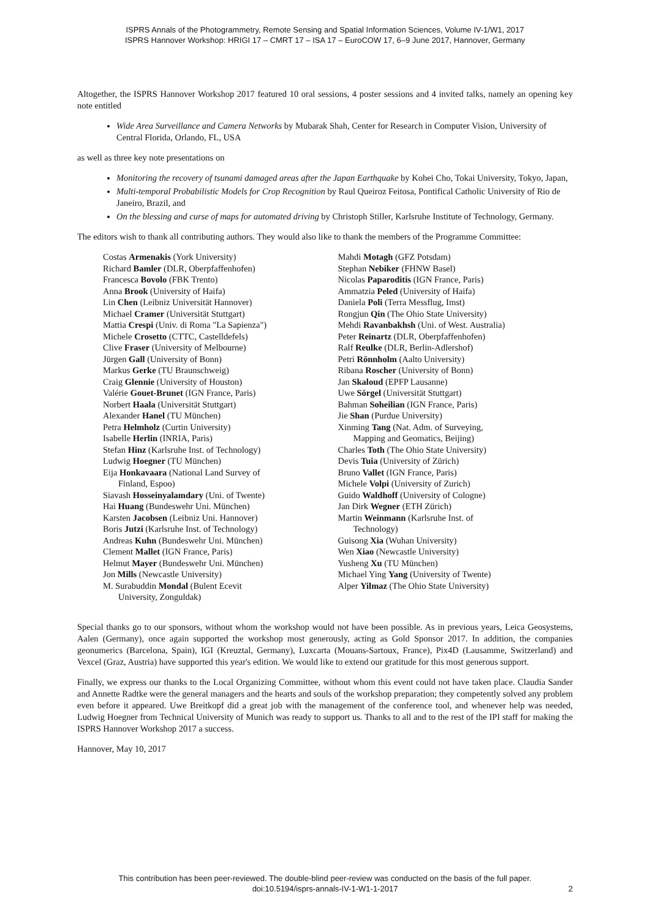ISPRS Annals of the Photogrammetry, Remote Sensing and Spatial Information Sciences, Volume IV-1/W1, 2017
ISPRS Hannover Workshop: HRIGI 17 – CMRT 17 – ISA 17 – EuroCOW 17, 6–9 June 2017, Hannover, Germany
Altogether, the ISPRS Hannover Workshop 2017 featured 10 oral sessions, 4 poster sessions and 4 invited talks, namely an opening key note entitled
Wide Area Surveillance and Camera Networks by Mubarak Shah, Center for Research in Computer Vision, University of Central Florida, Orlando, FL, USA
as well as three key note presentations on
Monitoring the recovery of tsunami damaged areas after the Japan Earthquake by Kohei Cho, Tokai University, Tokyo, Japan,
Multi-temporal Probabilistic Models for Crop Recognition by Raul Queiroz Feitosa, Pontifical Catholic University of Rio de Janeiro, Brazil, and
On the blessing and curse of maps for automated driving by Christoph Stiller, Karlsruhe Institute of Technology, Germany.
The editors wish to thank all contributing authors. They would also like to thank the members of the Programme Committee:
Costas Armenakis (York University)
Richard Bamler (DLR, Oberpfaffenhofen)
Francesca Bovolo (FBK Trento)
Anna Brook (University of Haifa)
Lin Chen (Leibniz Universität Hannover)
Michael Cramer (Universität Stuttgart)
Mattia Crespi (Univ. di Roma "La Sapienza")
Michele Crosetto (CTTC, Castelldefels)
Clive Fraser (University of Melbourne)
Jürgen Gall (University of Bonn)
Markus Gerke (TU Braunschweig)
Craig Glennie (University of Houston)
Valérie Gouet-Brunet (IGN France, Paris)
Norbert Haala (Universität Stuttgart)
Alexander Hanel (TU München)
Petra Helmholz (Curtin University)
Isabelle Herlin (INRIA, Paris)
Stefan Hinz (Karlsruhe Inst. of Technology)
Ludwig Hoegner (TU München)
Eija Honkavaara (National Land Survey of
Finland, Espoo)
Siavash Hosseinyalamdary (Uni. of Twente)
Hai Huang (Bundeswehr Uni. München)
Karsten Jacobsen (Leibniz Uni. Hannover)
Boris Jutzi (Karlsruhe Inst. of Technology)
Andreas Kuhn (Bundeswehr Uni. München)
Clement Mallet (IGN France, Paris)
Helmut Mayer (Bundeswehr Uni. München)
Jon Mills (Newcastle University)
M. Surabuddin Mondal (Bulent Ecevit
University, Zonguldak)
Mahdi Motagh (GFZ Potsdam)
Stephan Nebiker (FHNW Basel)
Nicolas Paparoditis (IGN France, Paris)
Ammatzia Peled (University of Haifa)
Daniela Poli (Terra Messflug, Imst)
Rongjun Qin (The Ohio State University)
Mehdi Ravanbakhsh (Uni. of West. Australia)
Peter Reinartz (DLR, Oberpfaffenhofen)
Ralf Reulke (DLR, Berlin-Adlershof)
Petri Rönnholm (Aalto University)
Ribana Roscher (University of Bonn)
Jan Skaloud (EPFP Lausanne)
Uwe Sörgel (Universität Stuttgart)
Bahman Soheilian (IGN France, Paris)
Jie Shan (Purdue University)
Xinming Tang (Nat. Adm. of Surveying,
Mapping and Geomatics, Beijing)
Charles Toth (The Ohio State University)
Devis Tuia (University of Zürich)
Bruno Vallet (IGN France, Paris)
Michele Volpi (University of Zurich)
Guido Waldhoff (University of Cologne)
Jan Dirk Wegner (ETH Zürich)
Martin Weinmann (Karlsruhe Inst. of
Technology)
Guisong Xia (Wuhan University)
Wen Xiao (Newcastle University)
Yusheng Xu (TU München)
Michael Ying Yang (University of Twente)
Alper Yilmaz (The Ohio State University)
Special thanks go to our sponsors, without whom the workshop would not have been possible. As in previous years, Leica Geosystems, Aalen (Germany), once again supported the workshop most generously, acting as Gold Sponsor 2017. In addition, the companies geonumerics (Barcelona, Spain), IGI (Kreuztal, Germany), Luxcarta (Mouans-Sartoux, France), Pix4D (Lausamme, Switzerland) and Vexcel (Graz, Austria) have supported this year's edition. We would like to extend our gratitude for this most generous support.
Finally, we express our thanks to the Local Organizing Committee, without whom this event could not have taken place. Claudia Sander and Annette Radtke were the general managers and the hearts and souls of the workshop preparation; they competently solved any problem even before it appeared. Uwe Breitkopf did a great job with the management of the conference tool, and whenever help was needed, Ludwig Hoegner from Technical University of Munich was ready to support us. Thanks to all and to the rest of the IPI staff for making the ISPRS Hannover Workshop 2017 a success.
Hannover, May 10, 2017
This contribution has been peer-reviewed. The double-blind peer-review was conducted on the basis of the full paper.
doi:10.5194/isprs-annals-IV-1-W1-1-2017
2